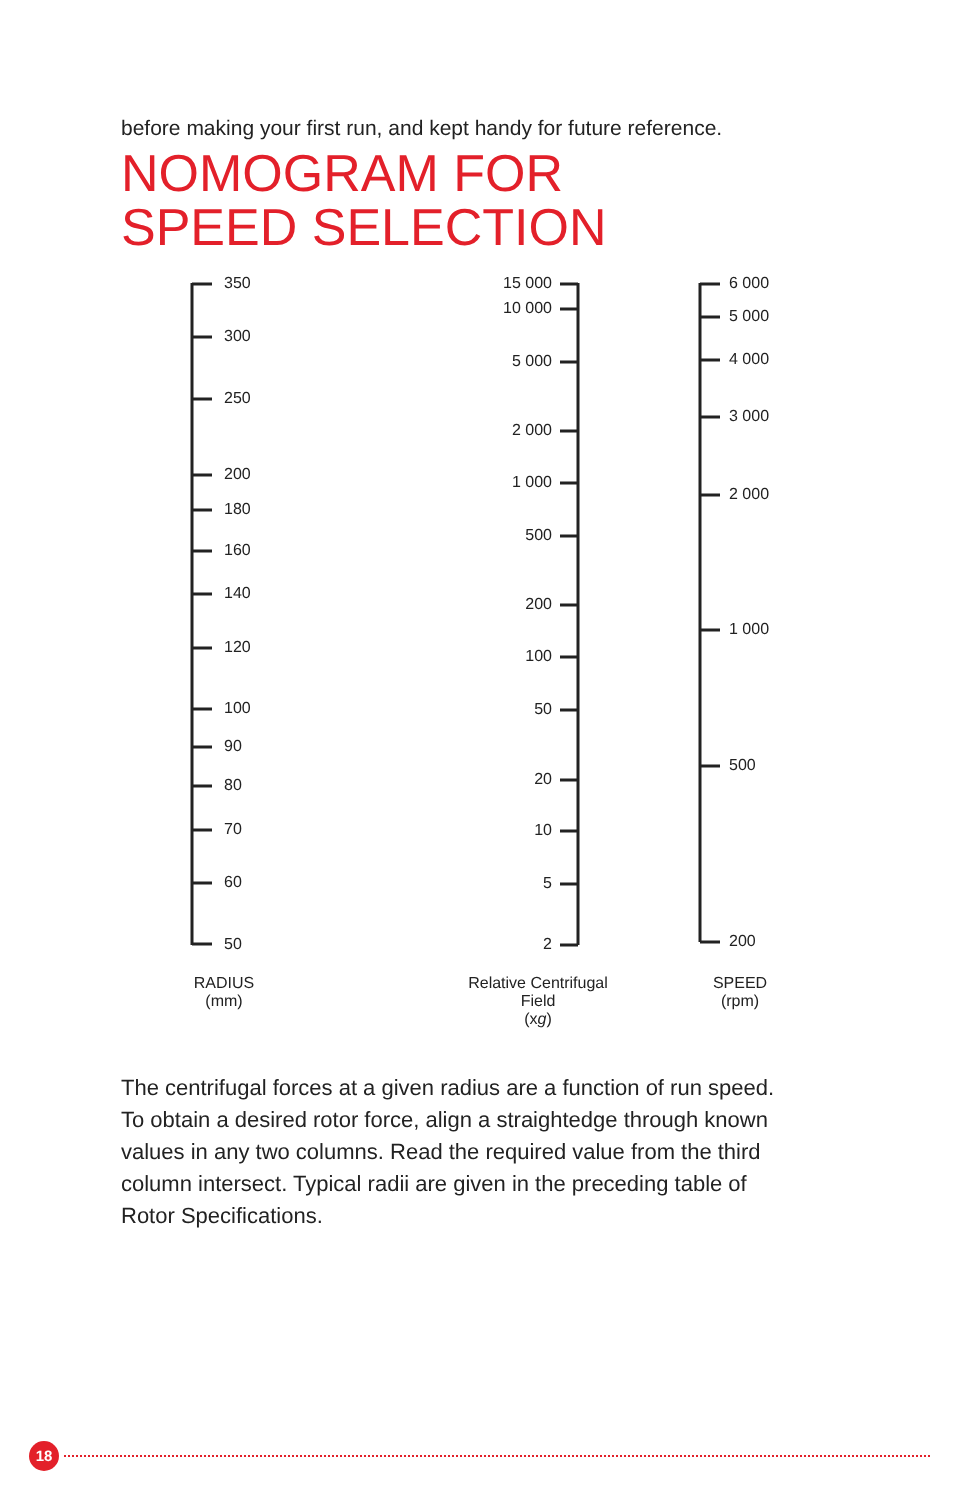before making your first run, and kept handy for future reference.
NOMOGRAM FOR
SPEED SELECTION
350
300
250
200
180
160
140
120
100
90
80
70
60
50
15 000
10 000
5 000
2 000
1 000
500
200
100
50
20
10
5
2
6 000
5 000
4 000
3 000
2 000
1 000
500
200
RADIUS
(mm)
Relative Centrifugal
Field
(xg)
SPEED
(rpm)
The centrifugal forces at a given radius are a function of run speed. To obtain a desired rotor force, align a straightedge through known values in any two columns. Read the required value from the third column intersect. Typical radii are given in the preceding table of Rotor Specifications.
18